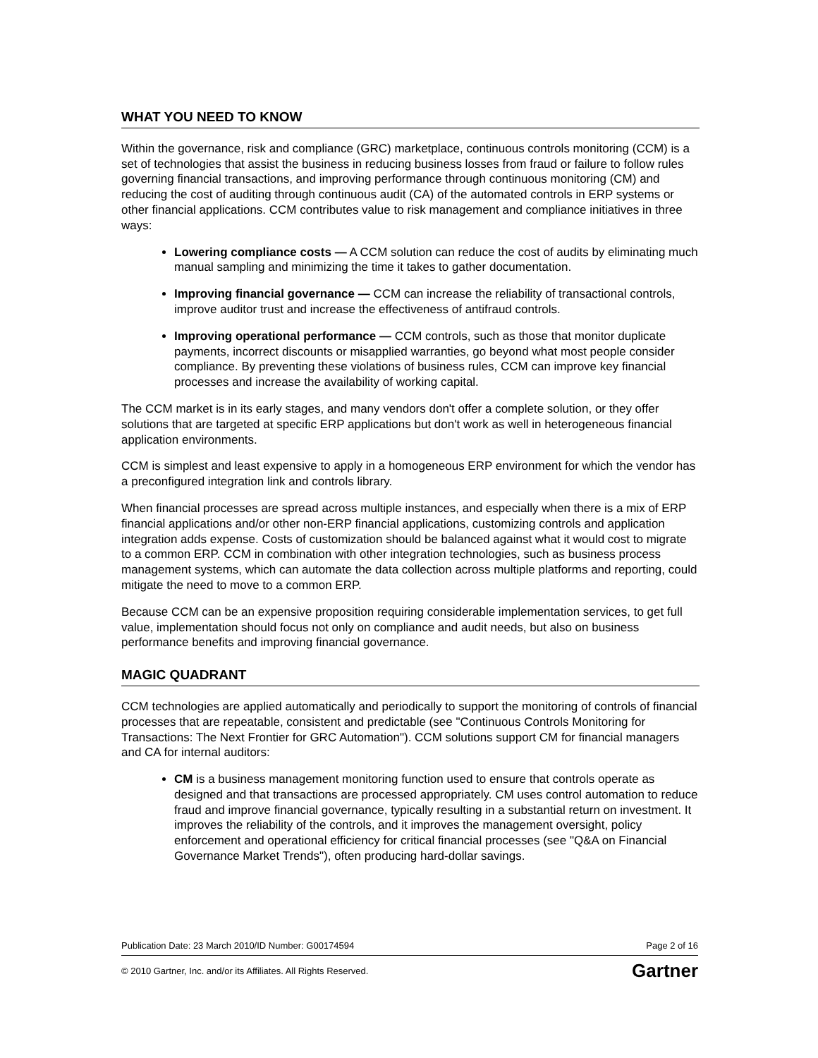WHAT YOU NEED TO KNOW
Within the governance, risk and compliance (GRC) marketplace, continuous controls monitoring (CCM) is a set of technologies that assist the business in reducing business losses from fraud or failure to follow rules governing financial transactions, and improving performance through continuous monitoring (CM) and reducing the cost of auditing through continuous audit (CA) of the automated controls in ERP systems or other financial applications. CCM contributes value to risk management and compliance initiatives in three ways:
Lowering compliance costs — A CCM solution can reduce the cost of audits by eliminating much manual sampling and minimizing the time it takes to gather documentation.
Improving financial governance — CCM can increase the reliability of transactional controls, improve auditor trust and increase the effectiveness of antifraud controls.
Improving operational performance — CCM controls, such as those that monitor duplicate payments, incorrect discounts or misapplied warranties, go beyond what most people consider compliance. By preventing these violations of business rules, CCM can improve key financial processes and increase the availability of working capital.
The CCM market is in its early stages, and many vendors don't offer a complete solution, or they offer solutions that are targeted at specific ERP applications but don't work as well in heterogeneous financial application environments.
CCM is simplest and least expensive to apply in a homogeneous ERP environment for which the vendor has a preconfigured integration link and controls library.
When financial processes are spread across multiple instances, and especially when there is a mix of ERP financial applications and/or other non-ERP financial applications, customizing controls and application integration adds expense. Costs of customization should be balanced against what it would cost to migrate to a common ERP. CCM in combination with other integration technologies, such as business process management systems, which can automate the data collection across multiple platforms and reporting, could mitigate the need to move to a common ERP.
Because CCM can be an expensive proposition requiring considerable implementation services, to get full value, implementation should focus not only on compliance and audit needs, but also on business performance benefits and improving financial governance.
MAGIC QUADRANT
CCM technologies are applied automatically and periodically to support the monitoring of controls of financial processes that are repeatable, consistent and predictable (see "Continuous Controls Monitoring for Transactions: The Next Frontier for GRC Automation"). CCM solutions support CM for financial managers and CA for internal auditors:
CM is a business management monitoring function used to ensure that controls operate as designed and that transactions are processed appropriately. CM uses control automation to reduce fraud and improve financial governance, typically resulting in a substantial return on investment. It improves the reliability of the controls, and it improves the management oversight, policy enforcement and operational efficiency for critical financial processes (see "Q&A on Financial Governance Market Trends"), often producing hard-dollar savings.
Publication Date: 23 March 2010/ID Number: G00174594 Page 2 of 16
© 2010 Gartner, Inc. and/or its Affiliates. All Rights Reserved. Gartner